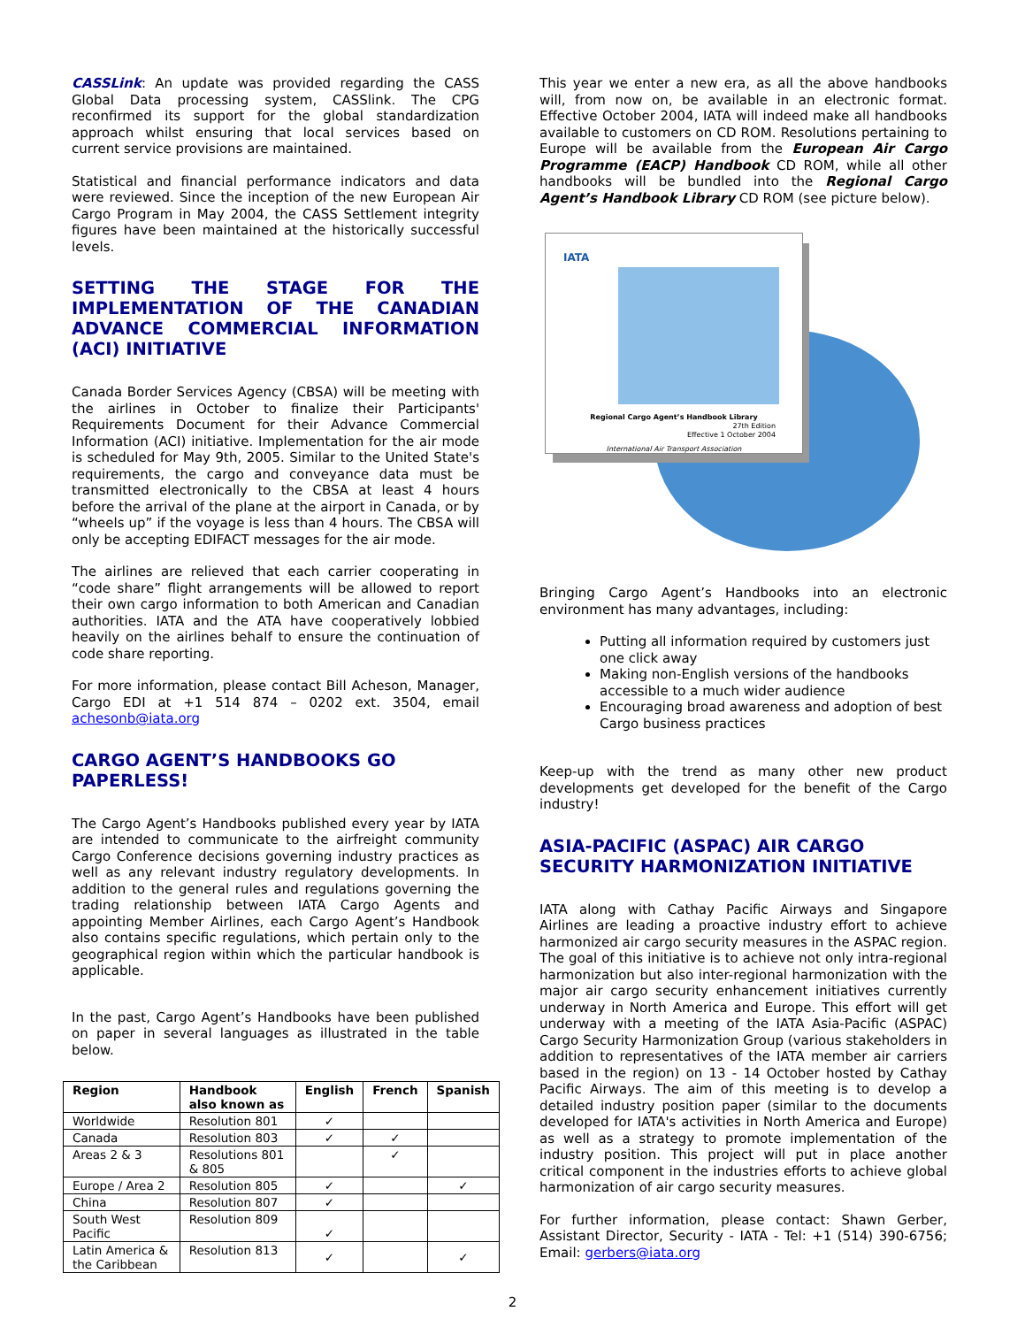CASS Link: An update was provided regarding the CASS Global Data processing system, CASSlink. The CPG reconfirmed its support for the global standardization approach whilst ensuring that local services based on current service provisions are maintained.
Statistical and financial performance indicators and data were reviewed. Since the inception of the new European Air Cargo Program in May 2004, the CASS Settlement integrity figures have been maintained at the historically successful levels.
SETTING THE STAGE FOR THE IMPLEMENTATION OF THE CANADIAN ADVANCE COMMERCIAL INFORMATION
(ACI) INITIATIVE
Canada Border Services Agency (CBSA) will be meeting with the airlines in October to finalize their Participants' Requirements Document for their Advance Commercial Information (ACI) initiative. Implementation for the air mode is scheduled for May 9th, 2005. Similar to the United State's requirements, the cargo and conveyance data must be transmitted electronically to the CBSA at least 4 hours before the arrival of the plane at the airport in Canada, or by “wheels up” if the voyage is less than 4 hours. The CBSA will only be accepting EDIFACT messages for the air mode.
The airlines are relieved that each carrier cooperating in “code share” flight arrangements will be allowed to report their own cargo information to both American and Canadian authorities. IATA and the ATA have cooperatively lobbied heavily on the airlines behalf to ensure the continuation of code share reporting.
For more information, please contact Bill Acheson, Manager, Cargo EDI at +1 514 874 – 0202 ext. 3504, email achesonb@iata.org
CARGO AGENT’S HANDBOOKS GO PAPERLESS!
The Cargo Agent’s Handbooks published every year by IATA are intended to communicate to the airfreight community Cargo Conference decisions governing industry practices as well as any relevant industry regulatory developments. In addition to the general rules and regulations governing the trading relationship between IATA Cargo Agents and appointing Member Airlines, each Cargo Agent’s Handbook also contains specific regulations, which pertain only to the geographical region within which the particular handbook is applicable.
In the past, Cargo Agent’s Handbooks have been published on paper in several languages as illustrated in the table below.
| Region | Handbook also known as | English | French | Spanish |
| --- | --- | --- | --- | --- |
| Worldwide | Resolution 801 | ✓ | | |
| Canada | Resolution 803 | ✓ | ✓ | |
| Areas 2 & 3 | Resolutions 801 & 805 | | ✓ | |
| Europe / Area 2 | Resolution 805 | ✓ | | ✓ |
| China | Resolution 807 | ✓ | | |
| South West Pacific | Resolution 809 | ✓ | | |
| Latin America & the Caribbean | Resolution 813 | ✓ | | ✓ |
This year we enter a new era, as all the above handbooks will, from now on, be available in an electronic format. Effective October 2004, IATA will indeed make all handbooks available to customers on CD ROM. Resolutions pertaining to Europe will be available from the European Air Cargo Programme (EACP) Handbook CD ROM, while all other handbooks will be bundled into the Regional Cargo Agent’s Handbook Library CD ROM (see picture below).
IATA
Regional Cargo Agent’s Handbook Library
27th Edition
Effective 1 October 2004
International Air Transport Association
Bringing Cargo Agent’s Handbooks into an electronic environment has many advantages, including:
Putting all information required by customers just one click away
Making non-English versions of the handbooks accessible to a much wider audience
Encouraging broad awareness and adoption of best Cargo business practices
Keep-up with the trend as many other new product developments get developed for the benefit of the Cargo industry!
ASIA-PACIFIC (ASPAC) AIR CARGO SECURITY HARMONIZATION INITIATIVE
IATA along with Cathay Pacific Airways and Singapore Airlines are leading a proactive industry effort to achieve harmonized air cargo security measures in the ASPAC region. The goal of this initiative is to achieve not only intra-regional harmonization but also inter-regional harmonization with the major air cargo security enhancement initiatives currently underway in North America and Europe. This effort will get underway with a meeting of the IATA Asia-Pacific (ASPAC) Cargo Security Harmonization Group (various stakeholders in addition to representatives of the IATA member air carriers based in the region) on 13 - 14 October hosted by Cathay Pacific Airways. The aim of this meeting is to develop a detailed industry position paper (similar to the documents developed for IATA's activities in North America and Europe) as well as a strategy to promote implementation of the industry position. This project will put in place another critical component in the industries efforts to achieve global harmonization of air cargo security measures.
For further information, please contact: Shawn Gerber, Assistant Director, Security - IATA - Tel: +1 (514) 390-6756; Email: gerbers@iata.org
2